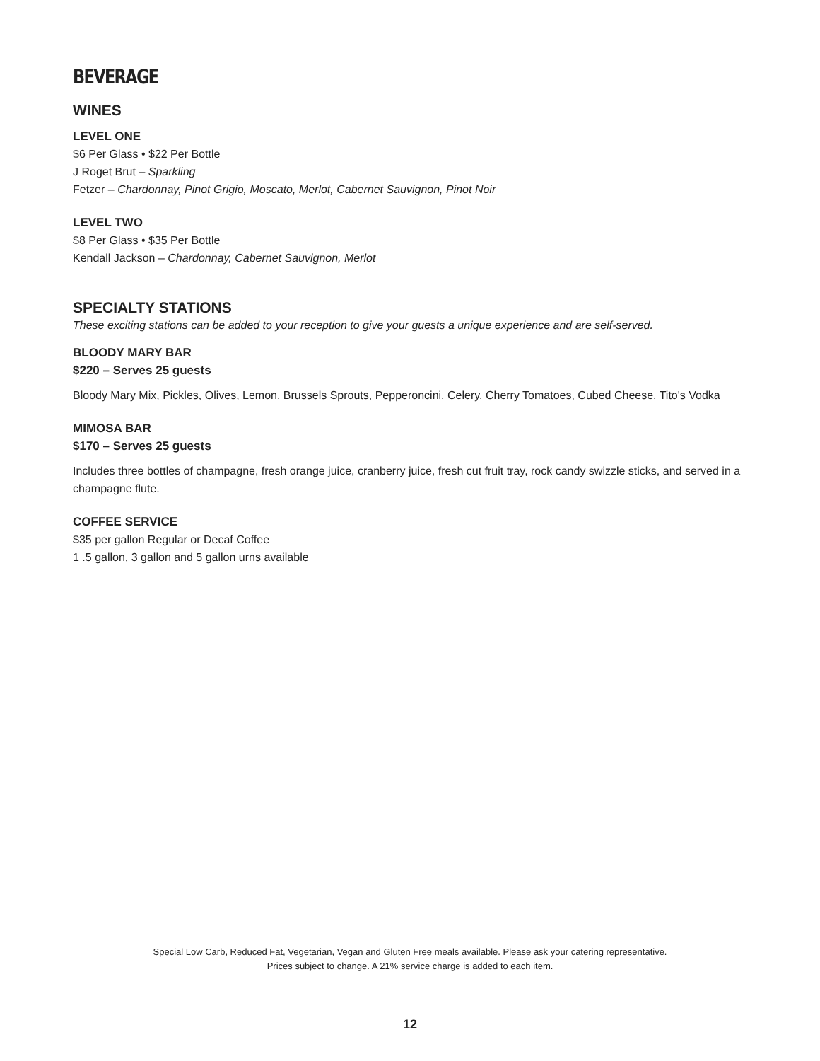BEVERAGE
WINES
LEVEL ONE
$6 Per Glass • $22 Per Bottle
J Roget Brut – Sparkling
Fetzer – Chardonnay, Pinot Grigio, Moscato, Merlot, Cabernet Sauvignon, Pinot Noir
LEVEL TWO
$8 Per Glass • $35 Per Bottle
Kendall Jackson – Chardonnay, Cabernet Sauvignon, Merlot
SPECIALTY STATIONS
These exciting stations can be added to your reception to give your guests a unique experience and are self-served.
BLOODY MARY BAR
$220 – Serves 25 guests
Bloody Mary Mix, Pickles, Olives, Lemon, Brussels Sprouts, Pepperoncini, Celery, Cherry Tomatoes, Cubed Cheese, Tito's Vodka
MIMOSA BAR
$170 – Serves 25 guests
Includes three bottles of champagne, fresh orange juice, cranberry juice, fresh cut fruit tray, rock candy swizzle sticks, and served in a champagne flute.
COFFEE SERVICE
$35 per gallon Regular or Decaf Coffee
1 .5 gallon, 3 gallon and 5 gallon urns available
Special Low Carb, Reduced Fat, Vegetarian, Vegan and Gluten Free meals available. Please ask your catering representative.
Prices subject to change. A 21% service charge is added to each item.
12